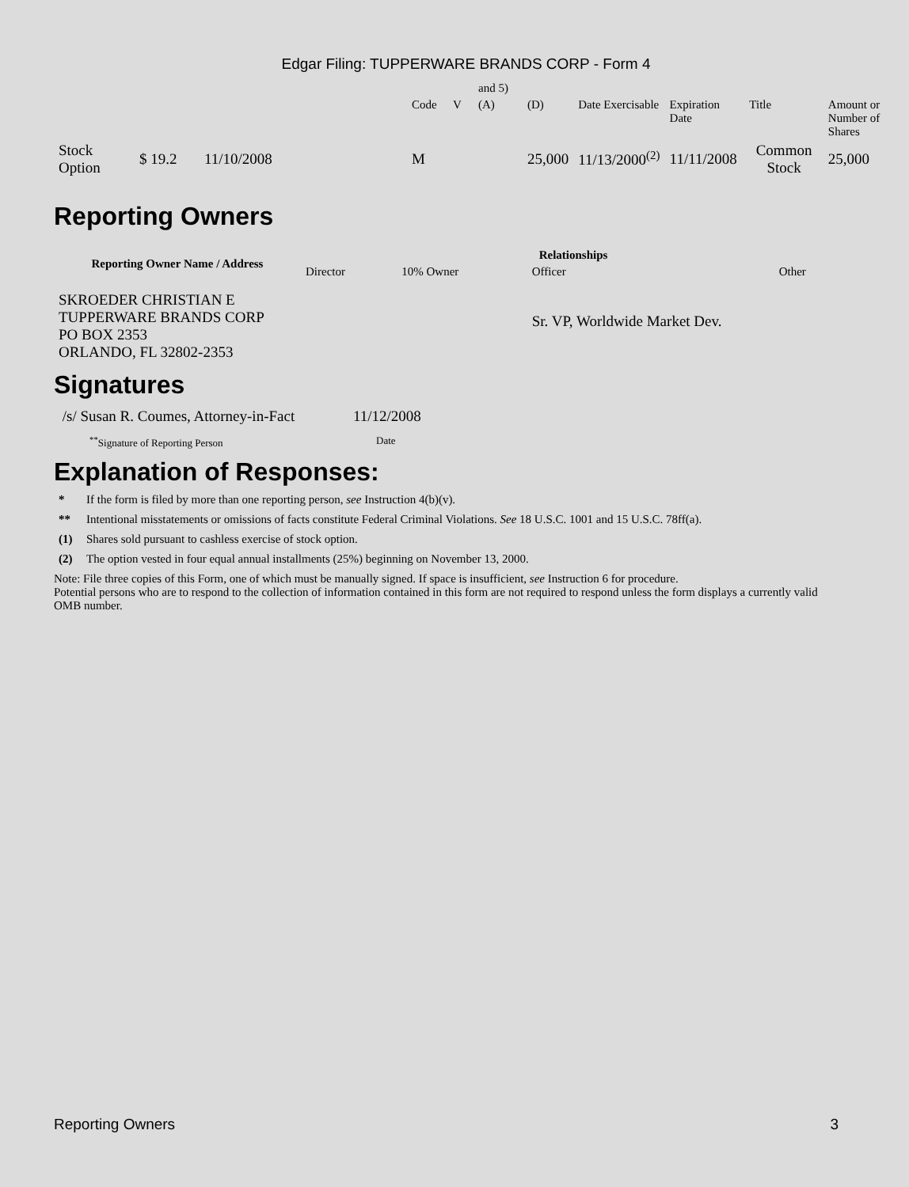Edgar Filing: TUPPERWARE BRANDS CORP - Form 4
| | | | | | and 5) | | | | | |
| | | | Code | V | (A) | (D) | Date Exercisable | Expiration Date | Title | Amount or Number of Shares |
| Stock Option | $ 19.2 | 11/10/2008 | M | | | 25,000 | 11/13/2000<sup>(2)</sup> | 11/11/2008 | Common Stock | 25,000 |
Reporting Owners
| Reporting Owner Name / Address | Relationships | | | |
| --- | --- | --- | --- | --- |
| | Director | 10% Owner | Officer | Other |
| SKROEDER CHRISTIAN E TUPPERWARE BRANDS CORP PO BOX 2353 ORLANDO, FL 32802-2353 | | | Sr. VP, Worldwide Market Dev. | |
Signatures
| /s/ Susan R. Coumes, Attorney-in-Fact | 11/12/2008 |
| <sup>**</sup> Signature of Reporting Person | Date |
Explanation of Responses:
* If the form is filed by more than one reporting person, see Instruction 4(b)(v).
** Intentional misstatements or omissions of facts constitute Federal Criminal Violations. See 18 U.S.C. 1001 and 15 U.S.C. 78ff(a).
(1) Shares sold pursuant to cashless exercise of stock option.
(2) The option vested in four equal annual installments (25%) beginning on November 13, 2000.
Note: File three copies of this Form, one of which must be manually signed. If space is insufficient, see Instruction 6 for procedure.
Potential persons who are to respond to the collection of information contained in this form are not required to respond unless the form displays a currently valid OMB number.
Reporting Owners 3